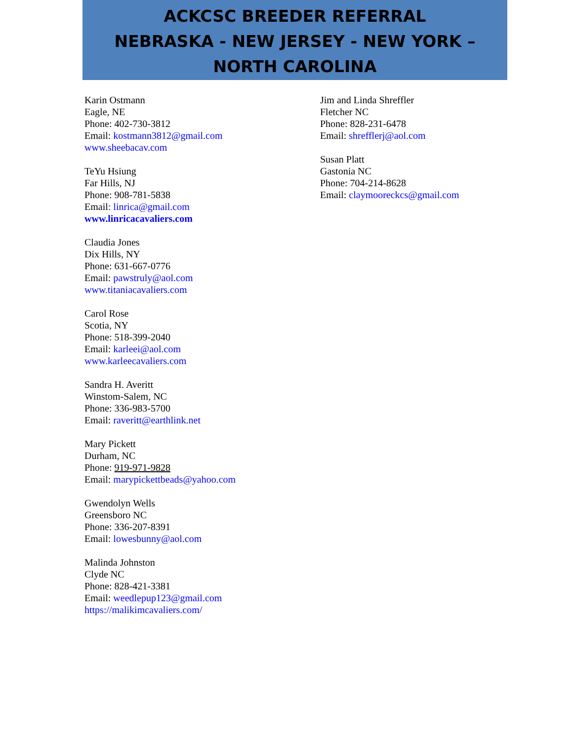ACKCSC BREEDER REFERRAL
NEBRASKA - NEW JERSEY - NEW YORK –
NORTH CAROLINA
Karin Ostmann
Eagle, NE
Phone: 402-730-3812
Email: kostmann3812@gmail.com
www.sheebacav.com
TeYu Hsiung
Far Hills, NJ
Phone: 908-781-5838
Email: linrica@gmail.com
www.linricacavaliers.com
Claudia Jones
Dix Hills, NY
Phone: 631-667-0776
Email: pawstruly@aol.com
www.titaniacavaliers.com
Carol Rose
Scotia, NY
Phone: 518-399-2040
Email: karleei@aol.com
www.karleecavaliers.com
Sandra H. Averitt
Winstom-Salem, NC
Phone: 336-983-5700
Email: raveritt@earthlink.net
Mary Pickett
Durham, NC
Phone: 919-971-9828
Email: marypickettbeads@yahoo.com
Gwendolyn Wells
Greensboro NC
Phone: 336-207-8391
Email: lowesbunny@aol.com
Malinda Johnston
Clyde NC
Phone: 828-421-3381
Email: weedlepup123@gmail.com
https://malikimcavaliers.com/
Jim and Linda Shreffler
Fletcher NC
Phone: 828-231-6478
Email: shrefflerj@aol.com
Susan Platt
Gastonia NC
Phone: 704-214-8628
Email: claymooreckcs@gmail.com